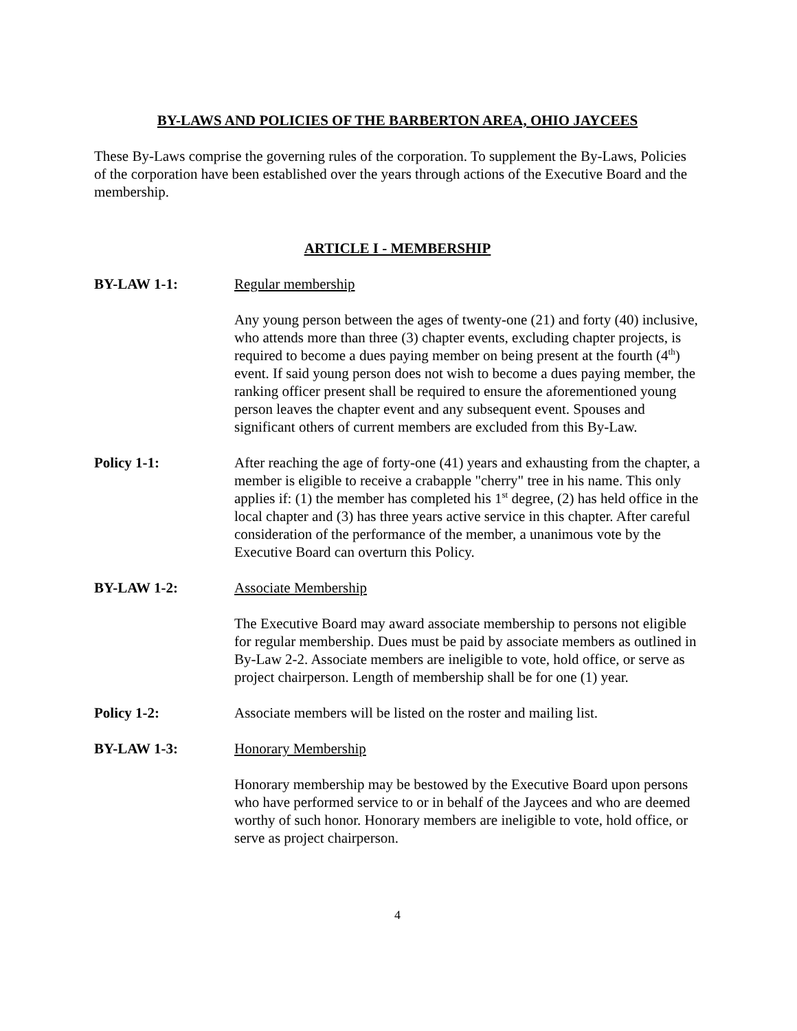BY-LAWS AND POLICIES OF THE BARBERTON AREA, OHIO JAYCEES
These By-Laws comprise the governing rules of the corporation. To supplement the By-Laws, Policies of the corporation have been established over the years through actions of the Executive Board and the membership.
ARTICLE I - MEMBERSHIP
BY-LAW 1-1: Regular membership
Any young person between the ages of twenty-one (21) and forty (40) inclusive, who attends more than three (3) chapter events, excluding chapter projects, is required to become a dues paying member on being present at the fourth (4<sup>th</sup>) event. If said young person does not wish to become a dues paying member, the ranking officer present shall be required to ensure the aforementioned young person leaves the chapter event and any subsequent event. Spouses and significant others of current members are excluded from this By-Law.
Policy 1-1: After reaching the age of forty-one (41) years and exhausting from the chapter, a member is eligible to receive a crabapple "cherry" tree in his name. This only applies if: (1) the member has completed his 1<sup>st</sup> degree, (2) has held office in the local chapter and (3) has three years active service in this chapter. After careful consideration of the performance of the member, a unanimous vote by the Executive Board can overturn this Policy.
BY-LAW 1-2: Associate Membership
The Executive Board may award associate membership to persons not eligible for regular membership. Dues must be paid by associate members as outlined in By-Law 2-2. Associate members are ineligible to vote, hold office, or serve as project chairperson. Length of membership shall be for one (1) year.
Policy 1-2: Associate members will be listed on the roster and mailing list.
BY-LAW 1-3: Honorary Membership
Honorary membership may be bestowed by the Executive Board upon persons who have performed service to or in behalf of the Jaycees and who are deemed worthy of such honor. Honorary members are ineligible to vote, hold office, or serve as project chairperson.
4